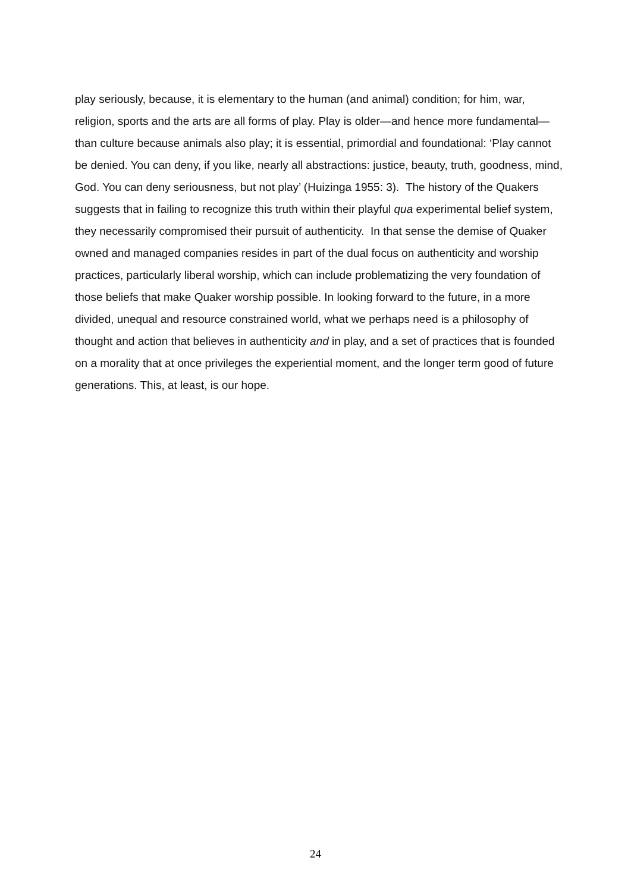play seriously, because, it is elementary to the human (and animal) condition; for him, war, religion, sports and the arts are all forms of play. Play is older—and hence more fundamental—than culture because animals also play; it is essential, primordial and foundational: ‘Play cannot be denied. You can deny, if you like, nearly all abstractions: justice, beauty, truth, goodness, mind, God. You can deny seriousness, but not play’ (Huizinga 1955: 3). The history of the Quakers suggests that in failing to recognize this truth within their playful qua experimental belief system, they necessarily compromised their pursuit of authenticity. In that sense the demise of Quaker owned and managed companies resides in part of the dual focus on authenticity and worship practices, particularly liberal worship, which can include problematizing the very foundation of those beliefs that make Quaker worship possible. In looking forward to the future, in a more divided, unequal and resource constrained world, what we perhaps need is a philosophy of thought and action that believes in authenticity and in play, and a set of practices that is founded on a morality that at once privileges the experiential moment, and the longer term good of future generations. This, at least, is our hope.
24